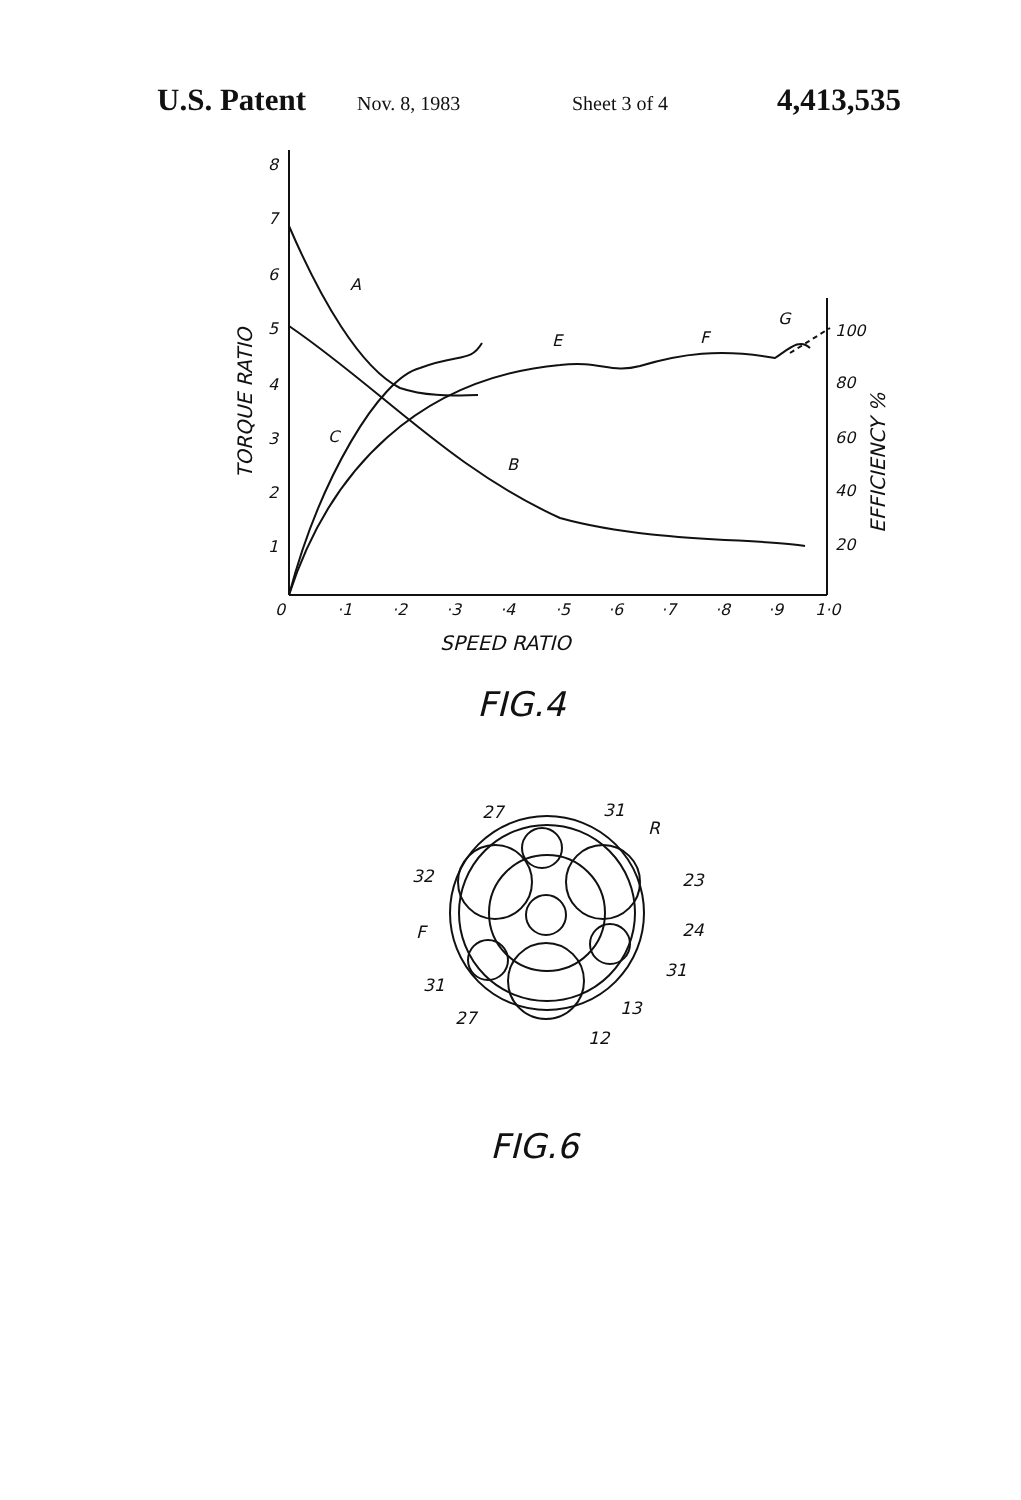U.S. Patent Nov. 8, 1983 Sheet 3 of 4 4,413,535
8
7
6
5
4
3
2
1
0
·1
·2
·3
·4
·5
·6
·7
·8
·9
1·0
100
80
60
40
20
A
B
C
E
F
G
SPEED RATIO
TORQUE RATIO
EFFICIENCY %
FIG.4
27
31
R
32
23
24
F
31
31
27
13
12
FIG.6